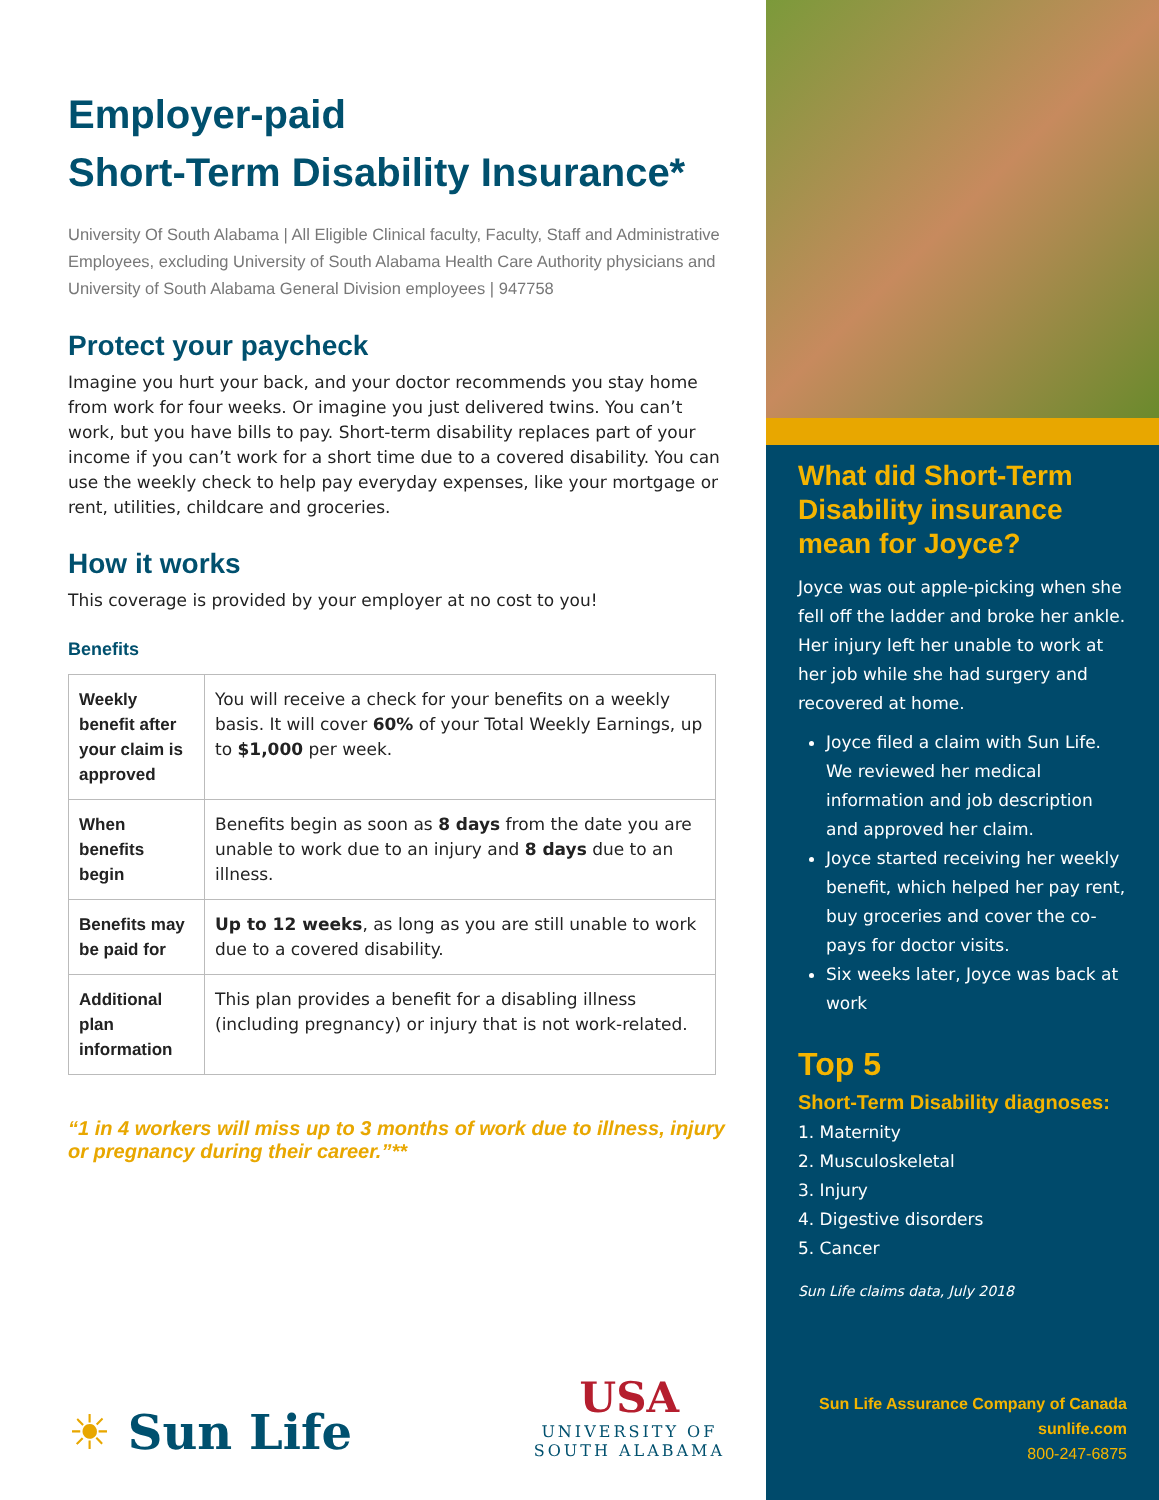Employer-paid
Short-Term Disability Insurance*
University Of South Alabama | All Eligible Clinical faculty, Faculty, Staff and Administrative Employees, excluding University of South Alabama Health Care Authority physicians and University of South Alabama General Division employees | 947758
Protect your paycheck
Imagine you hurt your back, and your doctor recommends you stay home from work for four weeks. Or imagine you just delivered twins. You can’t work, but you have bills to pay. Short-term disability replaces part of your income if you can’t work for a short time due to a covered disability. You can use the weekly check to help pay everyday expenses, like your mortgage or rent, utilities, childcare and groceries.
How it works
This coverage is provided by your employer at no cost to you!
Benefits
| Weekly benefit after your claim is approved | You will receive a check for your benefits on a weekly basis. It will cover 60% of your Total Weekly Earnings, up to $1,000 per week. |
| When benefits begin | Benefits begin as soon as 8 days from the date you are unable to work due to an injury and 8 days due to an illness. |
| Benefits may be paid for | Up to 12 weeks , as long as you are still unable to work due to a covered disability. |
| Additional plan information | This plan provides a benefit for a disabling illness (including pregnancy) or injury that is not work-related. |
“1 in 4 workers will miss up to 3 months of work due to illness, injury or pregnancy during their career.”**
☀ Sun Life
USA
UNIVERSITY OF
SOUTH ALABAMA
What did Short-Term Disability insurance mean for Joyce?
Joyce was out apple-picking when she fell off the ladder and broke her ankle. Her injury left her unable to work at her job while she had surgery and recovered at home.
Joyce filed a claim with Sun Life. We reviewed her medical information and job description and approved her claim.
Joyce started receiving her weekly benefit, which helped her pay rent, buy groceries and cover the co-pays for doctor visits.
Six weeks later, Joyce was back at work
Top 5
Short-Term Disability diagnoses:
1. Maternity
2. Musculoskeletal
3. Injury
4. Digestive disorders
5. Cancer
Sun Life claims data, July 2018
Sun Life Assurance Company of Canada
sunlife.com
800-247-6875